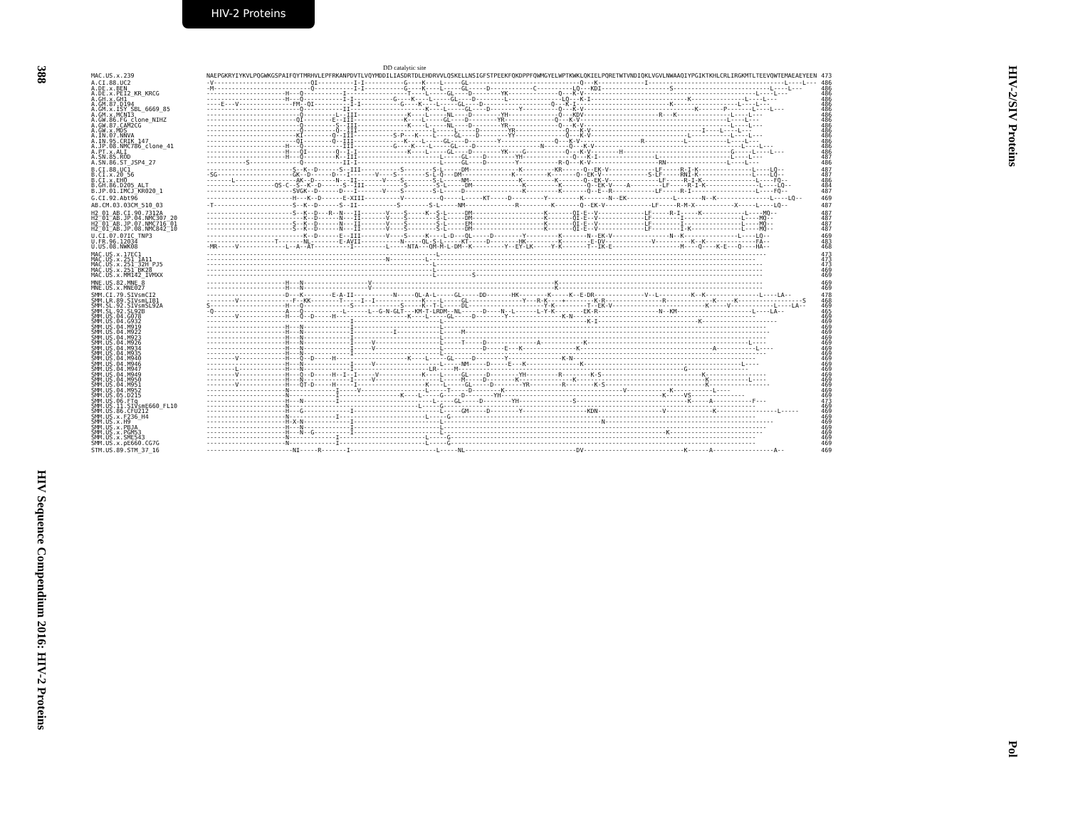HIV-2 Proteins
388
HIV Sequence Compendium 2016: HIV-2 Proteins
HIV-2/SIV Proteins
Pol
DD catalytic site
| MAC.US.x.239 | NAEPGKRYIYKVLPQGWKGSPAIFQYTMRHVLEPFRKANPDVTLVQYMDDILIASDRTDLEHDRVVLQSKELLNSIGFSTPEEKFQKDPPFQWMGYELWPTKWKLQKIELPQRETWTVNDIQKLVGVLNWAAQIYPGIKTKHLCRLIRGKMTLTEEVQWTEMAEAEYEEN | 473 |
| A.CI.88.UC2 | -V---------------------------QI----------I-I-----------G----K----L-----GL-------------------------------Q---K-------------I--------------------------------------L----L--- | 486 |
| A.DE.x.BEN | -M---------------------------Q-----------I-I-----------G----K----L-----GL-----D------------C----------LQ---KDI-------------------S---------------------------L----L--- | 486 |
| A.DE.x.PEI2_KR_KRCG | ----------------------H---Q-----------I-----------------T----L-----GL----D--------YK--------------Q---K-V------------------------------------------------L----L--- | 486 |
| A.GH.x.GH1 | ----------------------H---Q-----------I-I-----------G----K----L-----GL----D--------L---------------LQ---K-I---------------------------K---------------L----L--- | 486 |
| A.GM.87.D194 | ----E---V---------------FM--QI----------I-I-----------G----K----L-----GL----D-------------------Q---K-I--------------------------K------------------L----L--- | 486 |
| A.GM.x.ISY_SBL_6669_85 | --------------------------Q-----------II---------------------K----L-----GL----D--------Y----------Q---K-V-------------------------------K-------P-------L----L--- | 486 |
| A.GM.x.MCN13 | --------------------------Q---------L--III--------------K----L-----NL----D--------YH--------------Q---KDV---------------------R---K---------------L----L--- | 486 |
| A.GW.86.FG_clone_NIHZ | -------------------------QI--------E--III--------------K----L-----GL----D--------YR--------------Q---K-V-----------------------------------------L----L--- | 486 |
| A.GW.87.CAM2CG | --------------------------Q---------S--III--------------K----L-----NL----D--------YR--------------Q---K-V-----------------------------------------L----L--- | 486 |
| A.GW.x.MDS | --------------------------Q---------Q--III---------------------L-----L-----D--------YR--------------Q---K-V-------------------------------I----L----L--- | 486 |
| A.IN.07.NNVA | -------------------------KI--------Q--III-----------S-P---K----L-----GL----D--------YY--------------Q---K-V---------------------------L-----------L----L--- | 486 |
| A.IN.95.CRIK_147 | -------------------------QI--------Q--III--------------K----L-----GL----D--------Y---------------Q---K-V-----------------R-----------L-----------L----L--- | 486 |
| A.JP.08.NMC786_clone_41 | ----------------------H---Q-----------III-----------G----K----L-----GL----D------------------N-------Q---K-V-----------------------------------------L----L--- | 486 |
| A.PT.x.ALI | ----------------------H---QI--------Q--I-I--------------K----L-----GL----D--------YK----G-----------Q---K-V--------H------------------------------G-----L----L--- | 486 |
| A.SN.85.ROD | ----------------------H---Q---------K--III-----------------------L-----GL----D--------YH--------------Q---K-I----------------L--------------------L----L--- | 487 |
| A.SN.86.ST_JSP4_27 | -----------S--------------Q-----------II-I-----------------------L-----GL----D--------Y-----------R-Q---K-V-------------------RN-----------------L----L--- | 486 |
| B.CI.88.UC1 | ------------------------S--K--D------S--III-----------S--------S-L-----DM--------------K---------KR------Q--EK-V-------------LF-----R-I-K---------------L----LQ-- | 487 |
| B.CI.x.20_56 | -SG---------------------GK--D------D---I-------V----S--------S-L-Q---DM--------------K---------K-------Q--EK-V-------------S-LF-----RNI-K---------------L----LQ-- | 487 |
| B.CI.x.EHO | -------L-----------------AK--D------N---II-------V----S--------S-L-----NM--------------K---------K-------Q--EK-V--------------LF-----R-I-K---------------L----FQ-- | 486 |
| B.GH.86.D205_ALT | -------------------QS-C--S--K--D------S--III-----------S--------S-L-----DM--------------K---------K-------Q--EK-V----A---------LF-----R-I-K---------------L----LQ-- | 484 |
| B.JP.01.IMCJ_KR020_1 | ------------------------SVGK--D------D---I-------V----S--------S-L-----D----------------K---------K-------Q--E--R------------LF-----R-I------------------L----FQ-- | 487 |
| G.CI.92.Abt96 | ------------------------H---K--D------E-XIII----------V----------Q-----L-----KT-----D---------Y---------K-------N--EK-------------L-------N--K---------------L----LQ-- | 469 |
| AB.CM.03.03CM_510_03 | -T----------------------S--K--D------S--II-----------S--------S-L-----NM--------------R---------K-------Q--EK-V-------------LF-----R-M-X-----------X-----L----LQ-- | 487 |
| H2_01_AB.CI.90.7312A | ------------------------S--K--D---R--N---II-------V----S-----K--S-L-----DM--------------------K-------QI-E--V-------------LF-----R-I-----K------------L----MQ-- | 487 |
| H2_01_AB.JP.04.NMC307_20 | ---------------------------K--D------N---II-------V----S--------S-L-----DM--------------------K-------QI-E--V-------------LF--------I----------------L----MQ-- | 487 |
| H2_01_AB.JP.07.NMC716_01 | ------------------------S--K--D------N---II-------V----S--------S-L-----EM--------------------K-------QI-E--V-------------LF--------I----------------L----MQ-- | 487 |
| H2_01_AB.JP.08.NMC842_10 | ------------------------S--K--D------N---II-------V----S--------S-L-----DM--------------------K-------QI-E--V-------------LF--------I-K--------------L----MQ-- | 487 |
| U.CI.07.07IC_TNP3 | ---------------------------K--D------E--III-------V----S-----K----L-D---QL-----D--------Y---------K-------N--EK-V----------------N--K---------------L----LQ-- | 469 |
| U.FR.96.12034 | -------------------T-------NL--------E-AVII-----------N-----QL-S-L-----KT-----D--------HK---------K--------E-DV-------------V----------K--K--------------FA-- | 483 |
| U.US.08.NWK08 | -MR-----V-------------L--A--AT----------I---------L-----NTA---QM-M-L-DM--K---------Y--EY-LK-----Y-K-------T--IK-E-------------------M----Q----K-E---Q----HA-- | 468 |
| MAC.US.x.17EC1 | ----------------------------------------------------------------L------------------------------------------------------------------------------------------- | 473 |
| MAC.US.x.251_1A11 | --------------------------------------------------N----------L------------------------------------------------------------------------------------------- | 473 |
| MAC.US.x.251_32H_PJ5 | ---------------------------------------------------------------L------------------------------------------------------------------------------------------- | 473 |
| MAC.US.x.251_BK28 | ---------------------------------------------------------------L------------------------------------------------------------------------------------------- | 469 |
| MAC.US.x.MM142_IVMXX | ---------------------------------------------------------------L----------S-------------------------------------------------------------------------------- | 469 |
| MNE.US.82.MNE_8 | ----------------------H---N------------------V---------------------------------------------------K--------------------------------------------------------- | 469 |
| MNE.US.x.MNE027 | ----------------------H---N------------------V---------------------------------------------------K--------------------------------------------------------- | 469 |
| SMM.CI.79.SIVsmCI2 | ----------------------D---K--------E-A-II-----------N-----QL-A-L-----GL-----DD-------HK--------K-----K--E-DR--------------V--L---------K--K---------------L----LA-- | 478 |
| SMM.LR.89.SIVsmLIB1 | --------V---------------F--KK--------T-----I--I-------------K----L-----GL---------------Y---R-K----+--------K-R----------------R-------------K-----K------------------S | 468 |
| SMM.SL.92.SIVsmSL92A | S---------------------H---Q-------------S-------------S-----K--T-L-----DL---------------------Y-K---------T--EK-V--------------------------K-----V------------L----LA-- | 469 |
| SMM.SL.92.SL92B | -Q--------------------A---Q-----------L------L--G-N-GLT---KM-T-LRDM--NL------D----N--L------L-Y-K--------EK-R-----------------N--KM---------------------L----LA-- | 465 |
| SMM.US.04.G078 | --------V-------------H---Q--D-----H--------------------K----L-----GL-----D--------Y---------------K-N--------------------------------------------------- | 469 |
| SMM.US.04.G932 | ----------------------------------------I------------------------L----------------------------------------K-I----------------------------K--------------------- | 469 |
| SMM.US.04.M919 | ----------------------H---N-------------I------------------------L------------------------------------------------------------------------------------------ | 469 |
| SMM.US.04.M922 | ----------------------H---N-------------I-----------I------------L-----M------------------------------------------------------------------------------------- | 469 |
| SMM.US.04.M923 | ----------------------H---N-------------I------------------------L------------------------------------------------------------------------------------------ | 469 |
| SMM.US.04.M926 | ----------------------H---N-------------I-----V------------------L-----T-----D--------------A------------K---------------------------------------------L---- | 469 |
| SMM.US.04.M934 | ----------------------H---N-------------I-----V------------------L-----------D-----E---K---------------K-------------------------------------A-----------L---- | 469 |
| SMM.US.04.M935 | ----------------------H---N-------------I------------------------L------------------------------------------------------------------------------------------ | 469 |
| SMM.US.04.M940 | --------V-------------H---Q--D-----H--------------------K----L-----GL-----D--------Y---------------K-N--------------------------------------------------- | 469 |
| SMM.US.04.M946 | ----------------------H---N-------------I-----V------------------L-----NM-----D-----E---K---------------K--------------------------------------------L---- | 469 |
| SMM.US.04.M947 | --------L-------------H---N-------------I---------------------LR-----M---------------------------------------------------------------G----------------- | 469 |
| SMM.US.04.M949 | --------V-------------H---Q--D-----H--I--I-----V------------K----L-----GL-----D--------YH---------R--------K-S----------------------------K----------------- | 469 |
| SMM.US.04.M950 | ----------------------H---N-------------I-----V------------------L-----M-----D--------K---------------K------------------------------------K-----------L---- | 469 |
| SMM.US.04.M951 | --------V-------------H---QT-D-----H-----I-------------------K----L-----GL-----D--------YR---------R--------K-S----------------------------K----------------- | 469 |
| SMM.US.04.M952 | ----------------------N-------------I-----V------------------L-----T-----D--------K---------------------------------V------------K-----------L---- | 469 |
| SMM.US.05.D215 | ----------------------N-------------I-----------------K----L-----G-----D--------YH---------------------------------------------K-----VS--------------- | 469 |
| SMM.US.06.FTq | ----------------------H---N---------I--------------------------L-----GL-----D--------YH---------------S-------------------------------K-----A-----------F--- | 473 |
| SMM.US.11.SIVsmE660_FL10 | ----------------------N------------------------------------L-----G--------------------------------------------------------------------------------------- | 469 |
| SMM.US.86.CFU212 | ----------------------H---G-------------I------------------------L-----GM-----D--------Y------------------KDN------------------V-------------K-----------------L----- | 469 |
| SMM.US.x.F236_H4 | ----------------------N-------------I------------------------L-----G------------------------------------------------------------------------------------- | 469 |
| SMM.US.x.H9 | ----------------------H-X-N-------------I------------------------L--------------------------------------------N----------------------------------------------- | 469 |
| SMM.US.x.PBJA | ----------------------H---N-------------I------------------------L------------------------------------------------------------------------------------------ | 469 |
| SMM.US.x.PGM53 | ----------------------H---N--G----------I------------------------L--------------------------------------------------------------K-------------------------- | 469 |
| SMM.US.x.SME543 | ----------------------N-------------I------------------------L-----G------------------------------------------------------------------------------------- | 469 |
| SMM.US.x.pE660.CG7G | ----------------------N-------------I------------------------L-----G------------------------------------------------------------------------------------- | 469 |
| STM.US.89.STM_37_16 | ------------------------NI-----R-------I------------------------L-----NL-------------------------------DV----------------------------K------A-----------------A-- | 469 |